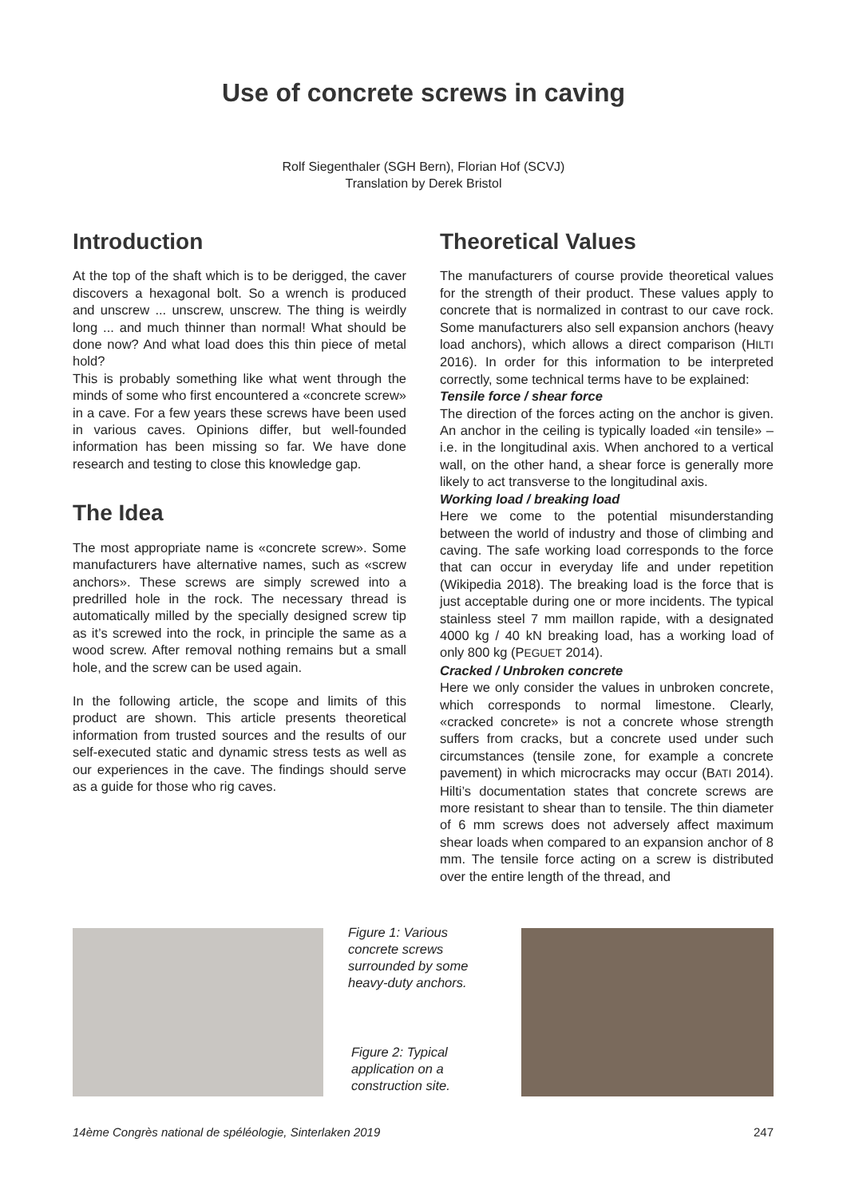Use of concrete screws in caving
Rolf Siegenthaler (SGH Bern), Florian Hof (SCVJ)
Translation by Derek Bristol
Introduction
At the top of the shaft which is to be derigged, the caver discovers a hexagonal bolt. So a wrench is produced and unscrew ... unscrew, unscrew. The thing is weirdly long ... and much thinner than normal! What should be done now? And what load does this thin piece of metal hold?
This is probably something like what went through the minds of some who first encountered a «concrete screw» in a cave. For a few years these screws have been used in various caves. Opinions differ, but well-founded information has been missing so far. We have done research and testing to close this knowledge gap.
The Idea
The most appropriate name is «concrete screw». Some manufacturers have alternative names, such as «screw anchors». These screws are simply screwed into a predrilled hole in the rock. The necessary thread is automatically milled by the specially designed screw tip as it’s screwed into the rock, in principle the same as a wood screw. After removal nothing remains but a small hole, and the screw can be used again.
In the following article, the scope and limits of this product are shown. This article presents theoretical information from trusted sources and the results of our self-executed static and dynamic stress tests as well as our experiences in the cave. The findings should serve as a guide for those who rig caves.
Theoretical Values
The manufacturers of course provide theoretical values for the strength of their product. These values apply to concrete that is normalized in contrast to our cave rock. Some manufacturers also sell expansion anchors (heavy load anchors), which allows a direct comparison (HILTI 2016). In order for this information to be interpreted correctly, some technical terms have to be explained:
Tensile force / shear force
The direction of the forces acting on the anchor is given. An anchor in the ceiling is typically loaded «in tensile» – i.e. in the longitudinal axis. When anchored to a vertical wall, on the other hand, a shear force is generally more likely to act transverse to the longitudinal axis.
Working load / breaking load
Here we come to the potential misunderstanding between the world of industry and those of climbing and caving. The safe working load corresponds to the force that can occur in everyday life and under repetition (Wikipedia 2018). The breaking load is the force that is just acceptable during one or more incidents. The typical stainless steel 7 mm maillon rapide, with a designated 4000 kg / 40 kN breaking load, has a working load of only 800 kg (PEGUET 2014).
Cracked / Unbroken concrete
Here we only consider the values in unbroken concrete, which corresponds to normal limestone. Clearly, «cracked concrete» is not a concrete whose strength suffers from cracks, but a concrete used under such circumstances (tensile zone, for example a concrete pavement) in which microcracks may occur (BATI 2014). Hilti’s documentation states that concrete screws are more resistant to shear than to tensile. The thin diameter of 6 mm screws does not adversely affect maximum shear loads when compared to an expansion anchor of 8 mm. The tensile force acting on a screw is distributed over the entire length of the thread, and
Figure 1: Various concrete screws surrounded by some heavy-duty anchors.
Figure 2: Typical application on a construction site.
14ème Congrès national de spéléologie, Sinterlaken 2019 247